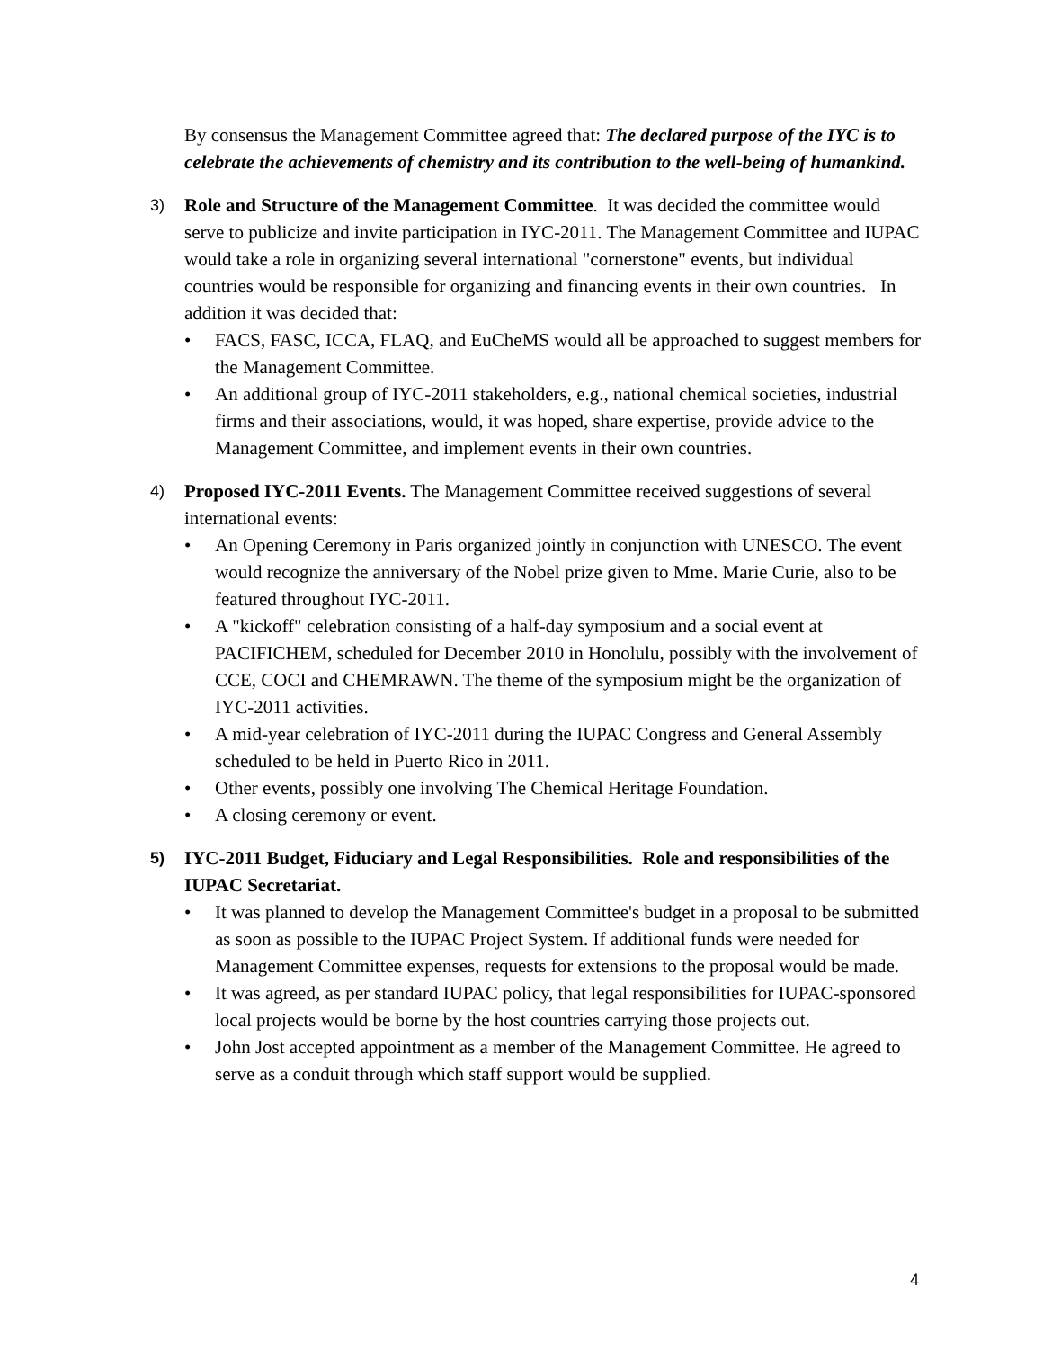By consensus the Management Committee agreed that: The declared purpose of the IYC is to celebrate the achievements of chemistry and its contribution to the well-being of humankind.
3)
Role and Structure of the Management Committee. It was decided the committee would serve to publicize and invite participation in IYC-2011. The Management Committee and IUPAC would take a role in organizing several international "cornerstone" events, but individual countries would be responsible for organizing and financing events in their own countries. In addition it was decided that:
• FACS, FASC, ICCA, FLAQ, and EuCheMS would all be approached to suggest members for the Management Committee.
• An additional group of IYC-2011 stakeholders, e.g., national chemical societies, industrial firms and their associations, would, it was hoped, share expertise, provide advice to the Management Committee, and implement events in their own countries.
4)
Proposed IYC-2011 Events. The Management Committee received suggestions of several international events:
• An Opening Ceremony in Paris organized jointly in conjunction with UNESCO. The event would recognize the anniversary of the Nobel prize given to Mme. Marie Curie, also to be featured throughout IYC-2011.
• A "kickoff" celebration consisting of a half-day symposium and a social event at PACIFICHEM, scheduled for December 2010 in Honolulu, possibly with the involvement of CCE, COCI and CHEMRAWN. The theme of the symposium might be the organization of IYC-2011 activities.
• A mid-year celebration of IYC-2011 during the IUPAC Congress and General Assembly scheduled to be held in Puerto Rico in 2011.
• Other events, possibly one involving The Chemical Heritage Foundation.
• A closing ceremony or event.
5)
IYC-2011 Budget, Fiduciary and Legal Responsibilities. Role and responsibilities of the IUPAC Secretariat.
• It was planned to develop the Management Committee's budget in a proposal to be submitted as soon as possible to the IUPAC Project System. If additional funds were needed for Management Committee expenses, requests for extensions to the proposal would be made.
• It was agreed, as per standard IUPAC policy, that legal responsibilities for IUPAC-sponsored local projects would be borne by the host countries carrying those projects out.
• John Jost accepted appointment as a member of the Management Committee. He agreed to serve as a conduit through which staff support would be supplied.
4